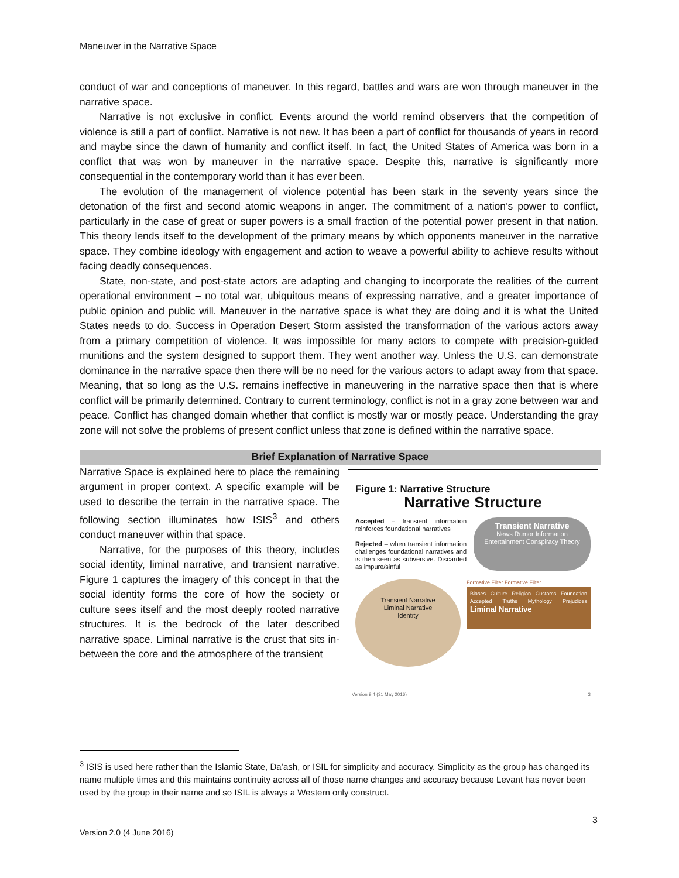Maneuver in the Narrative Space
conduct of war and conceptions of maneuver. In this regard, battles and wars are won through maneuver in the narrative space.
Narrative is not exclusive in conflict. Events around the world remind observers that the competition of violence is still a part of conflict. Narrative is not new. It has been a part of conflict for thousands of years in record and maybe since the dawn of humanity and conflict itself. In fact, the United States of America was born in a conflict that was won by maneuver in the narrative space. Despite this, narrative is significantly more consequential in the contemporary world than it has ever been.
The evolution of the management of violence potential has been stark in the seventy years since the detonation of the first and second atomic weapons in anger. The commitment of a nation’s power to conflict, particularly in the case of great or super powers is a small fraction of the potential power present in that nation. This theory lends itself to the development of the primary means by which opponents maneuver in the narrative space. They combine ideology with engagement and action to weave a powerful ability to achieve results without facing deadly consequences.
State, non-state, and post-state actors are adapting and changing to incorporate the realities of the current operational environment – no total war, ubiquitous means of expressing narrative, and a greater importance of public opinion and public will. Maneuver in the narrative space is what they are doing and it is what the United States needs to do. Success in Operation Desert Storm assisted the transformation of the various actors away from a primary competition of violence. It was impossible for many actors to compete with precision-guided munitions and the system designed to support them. They went another way. Unless the U.S. can demonstrate dominance in the narrative space then there will be no need for the various actors to adapt away from that space. Meaning, that so long as the U.S. remains ineffective in maneuvering in the narrative space then that is where conflict will be primarily determined. Contrary to current terminology, conflict is not in a gray zone between war and peace. Conflict has changed domain whether that conflict is mostly war or mostly peace. Understanding the gray zone will not solve the problems of present conflict unless that zone is defined within the narrative space.
Brief Explanation of Narrative Space
Narrative Space is explained here to place the remaining argument in proper context. A specific example will be used to describe the terrain in the narrative space. The following section illuminates how ISIS<sup>3</sup> and others conduct maneuver within that space.
Narrative, for the purposes of this theory, includes social identity, liminal narrative, and transient narrative. Figure 1 captures the imagery of this concept in that the social identity forms the core of how the society or culture sees itself and the most deeply rooted narrative structures. It is the bedrock of the later described narrative space. Liminal narrative is the crust that sits in-between the core and the atmosphere of the transient
Figure 1: Narrative Structure
Narrative Structure
Accepted – transient information reinforces foundational narratives
Rejected – when transient information challenges foundational narratives and is then seen as subversive. Discarded as impure/sinful
Transient Narrative
News Rumor Information Entertainment Conspiracy Theory
Transient Narrative
Liminal Narrative
Identity
Formative Filter Formative Filter
Biases Culture Religion Customs Foundation Accepted Truths Mythology Prejudices Liminal Narrative
Version 9.4 (31 May 2016) 3
<sup>3</sup> ISIS is used here rather than the Islamic State, Da’ash, or ISIL for simplicity and accuracy. Simplicity as the group has changed its name multiple times and this maintains continuity across all of those name changes and accuracy because Levant has never been used by the group in their name and so ISIL is always a Western only construct.
3
Version 2.0 (4 June 2016)